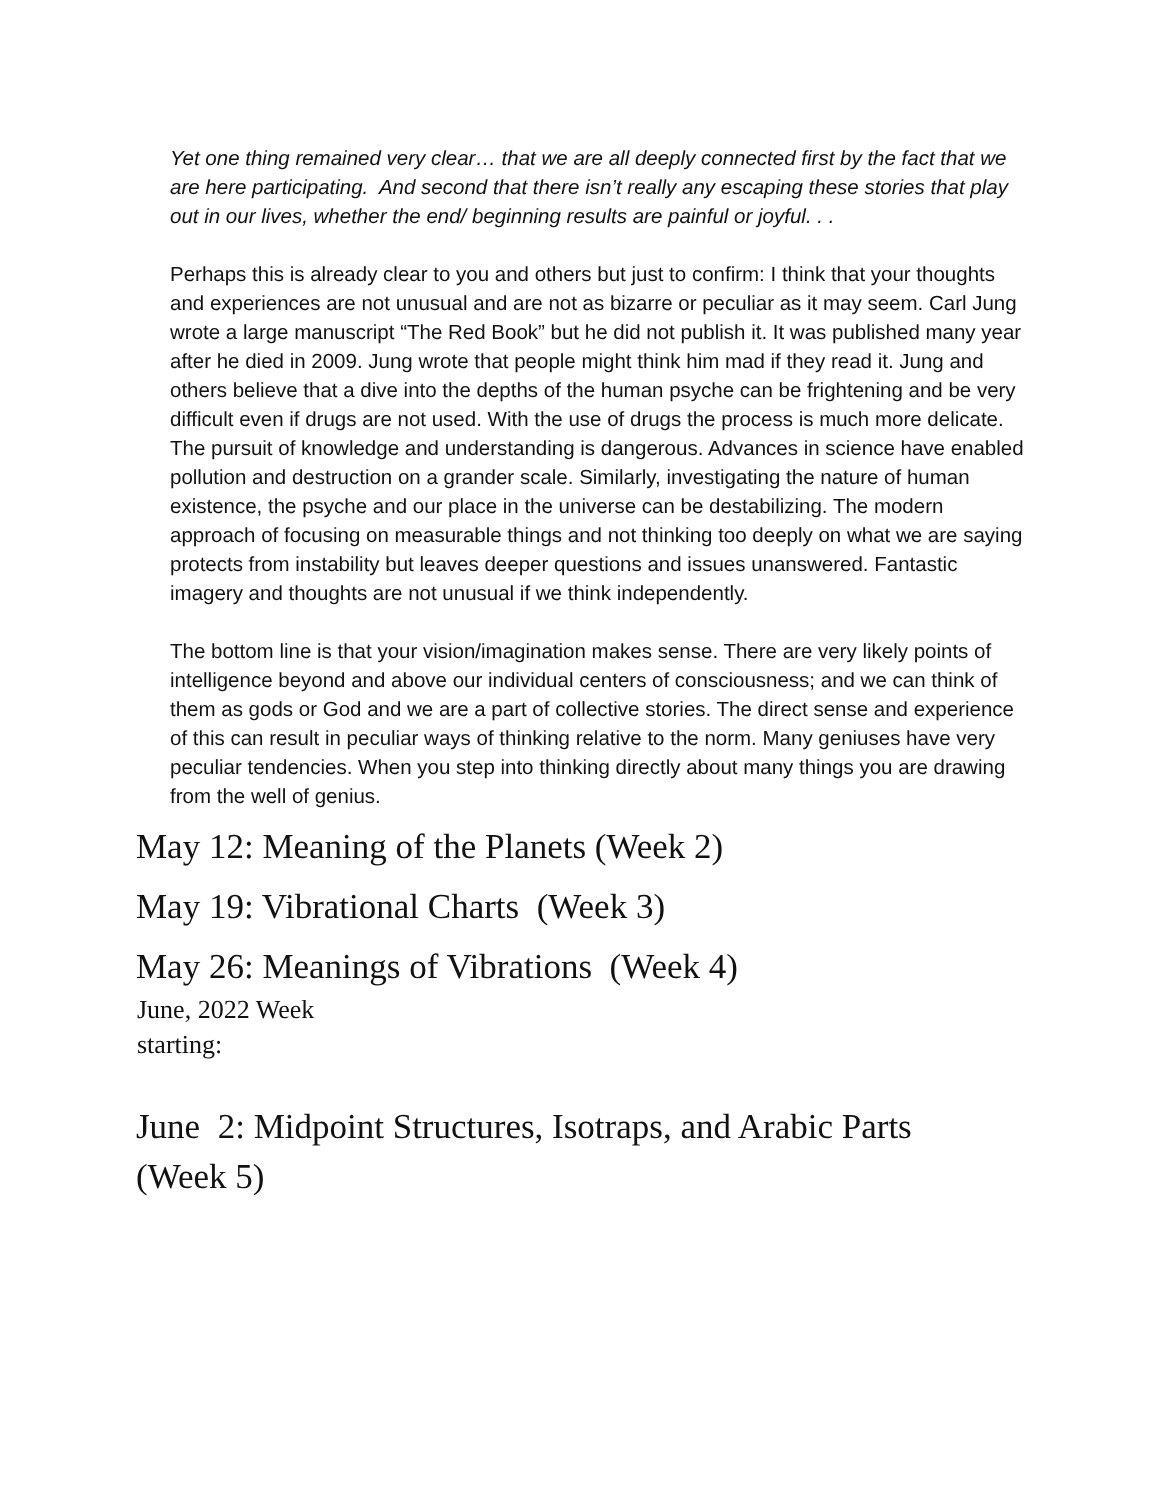Yet one thing remained very clear… that we are all deeply connected first by the fact that we are here participating. And second that there isn’t really any escaping these stories that play out in our lives, whether the end/ beginning results are painful or joyful. . .
Perhaps this is already clear to you and others but just to confirm: I think that your thoughts and experiences are not unusual and are not as bizarre or peculiar as it may seem. Carl Jung wrote a large manuscript “The Red Book” but he did not publish it. It was published many year after he died in 2009. Jung wrote that people might think him mad if they read it. Jung and others believe that a dive into the depths of the human psyche can be frightening and be very difficult even if drugs are not used. With the use of drugs the process is much more delicate. The pursuit of knowledge and understanding is dangerous. Advances in science have enabled pollution and destruction on a grander scale. Similarly, investigating the nature of human existence, the psyche and our place in the universe can be destabilizing. The modern approach of focusing on measurable things and not thinking too deeply on what we are saying protects from instability but leaves deeper questions and issues unanswered. Fantastic imagery and thoughts are not unusual if we think independently.
The bottom line is that your vision/imagination makes sense. There are very likely points of intelligence beyond and above our individual centers of consciousness; and we can think of them as gods or God and we are a part of collective stories. The direct sense and experience of this can result in peculiar ways of thinking relative to the norm. Many geniuses have very peculiar tendencies. When you step into thinking directly about many things you are drawing from the well of genius.
May 12: Meaning of the Planets (Week 2)
May 19: Vibrational Charts (Week 3)
May 26: Meanings of Vibrations (Week 4)
June, 2022 Week
starting:
June 2: Midpoint Structures, Isotraps, and Arabic Parts (Week 5)